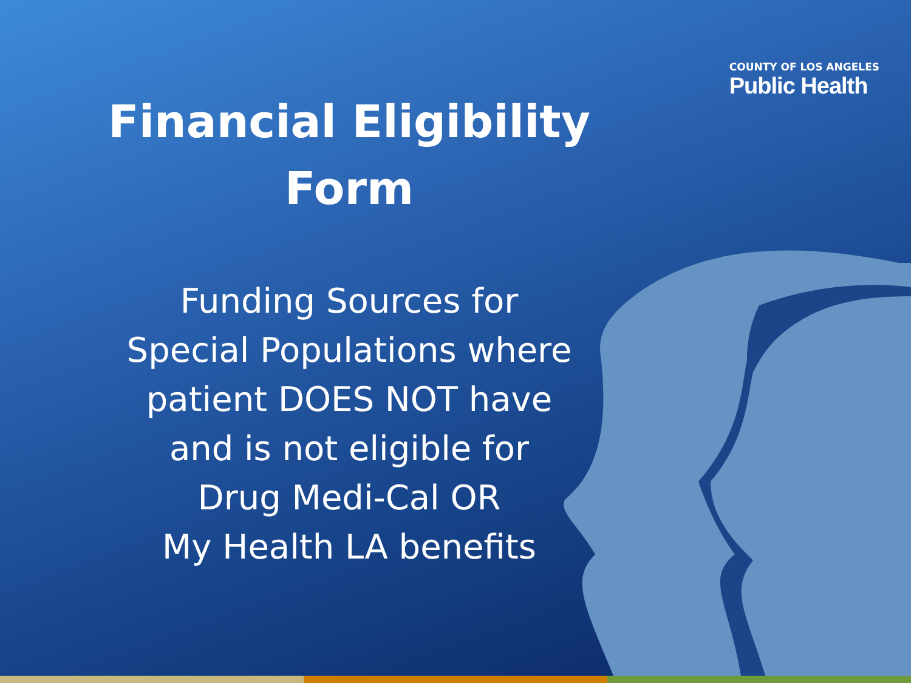COUNTY OF LOS ANGELES
Public Health
Financial Eligibility
Form
Funding Sources for
Special Populations where
patient DOES NOT have
and is not eligible for
Drug Medi-Cal OR
My Health LA benefits